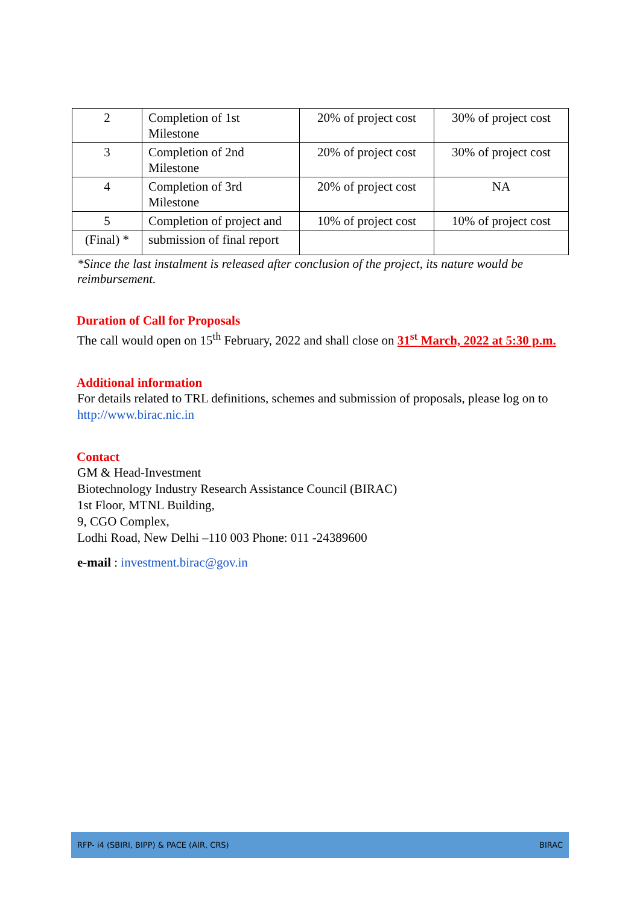| 2 | Completion of 1st Milestone | 20% of project cost | 30% of project cost |
| 3 | Completion of 2nd Milestone | 20% of project cost | 30% of project cost |
| 4 | Completion of 3rd Milestone | 20% of project cost | NA |
| 5 | Completion of project and | 10% of project cost | 10% of project cost |
| (Final) * | submission of final report | | |
*Since the last instalment is released after conclusion of the project, its nature would be reimbursement.
Duration of Call for Proposals
The call would open on 15<sup>th</sup> February, 2022 and shall close on 31<sup>st</sup> March, 2022 at 5:30 p.m.
Additional information
For details related to TRL definitions, schemes and submission of proposals, please log on to http://www.birac.nic.in
Contact
GM & Head-Investment
Biotechnology Industry Research Assistance Council (BIRAC)
1st Floor, MTNL Building,
9, CGO Complex,
Lodhi Road, New Delhi –110 003 Phone: 011 -24389600
e-mail : investment.birac@gov.in
RFP- i4 (SBIRI, BIPP) & PACE (AIR, CRS) BIRAC